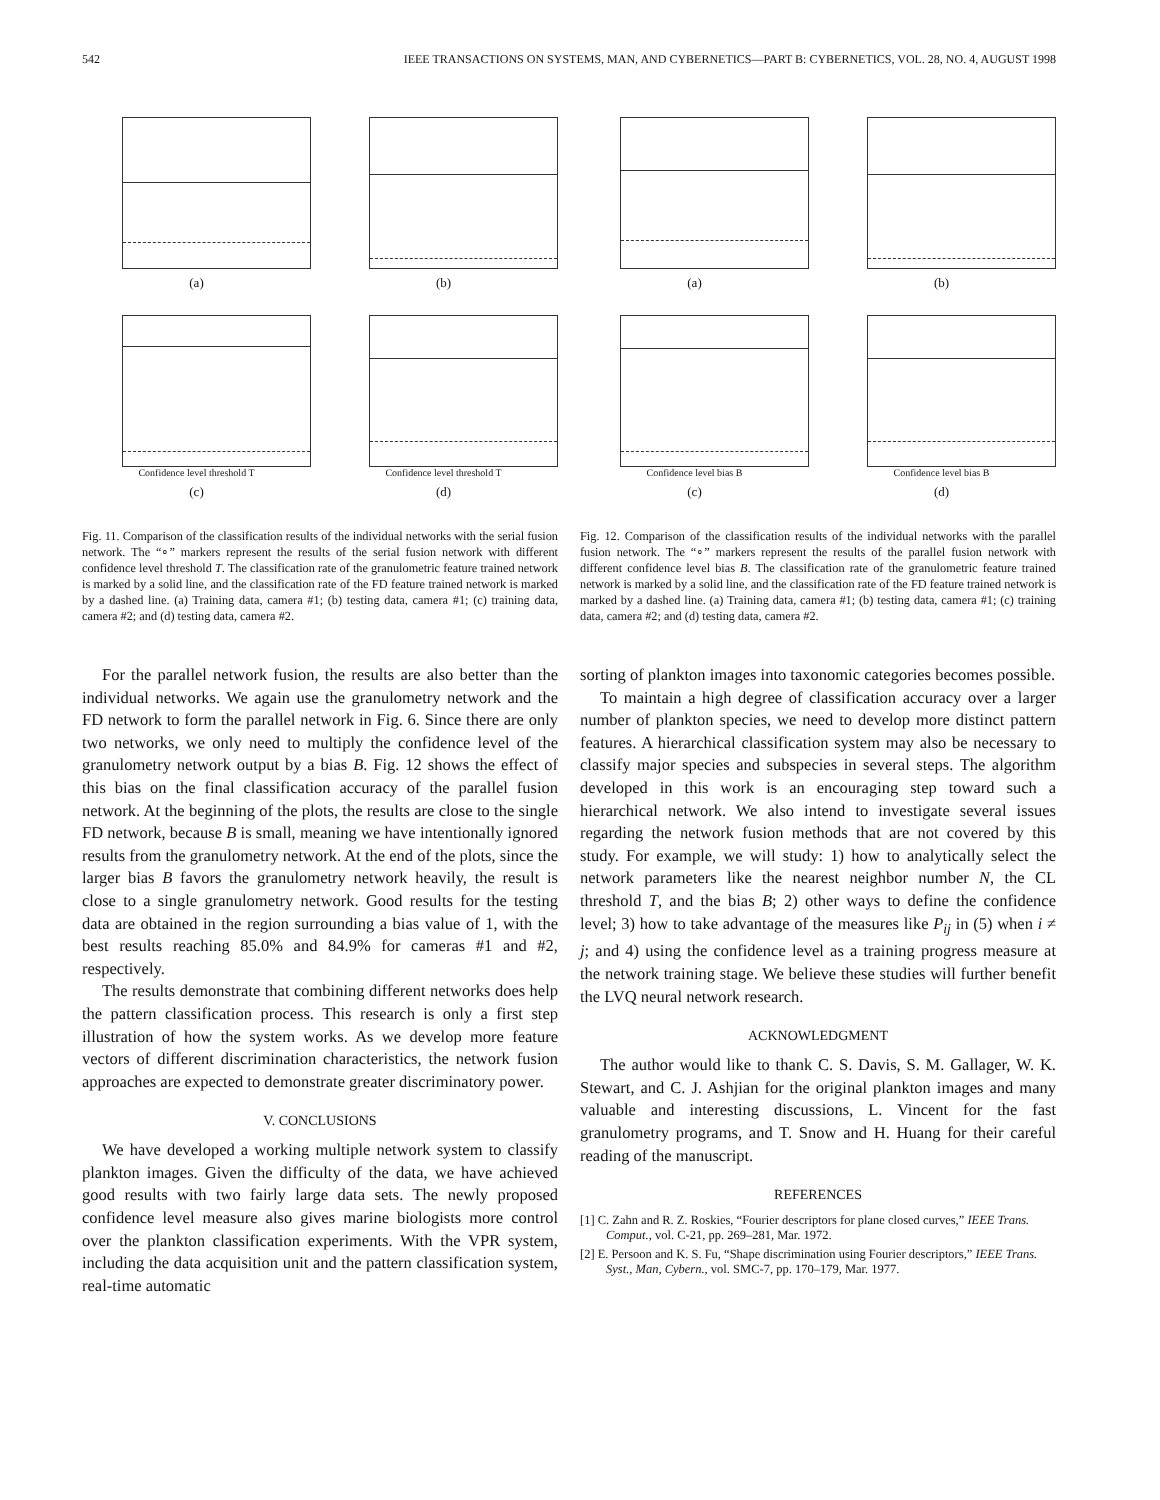542 IEEE TRANSACTIONS ON SYSTEMS, MAN, AND CYBERNETICS—PART B: CYBERNETICS, VOL. 28, NO. 4, AUGUST 1998
(a)
(b)
Confidence level threshold T
(c)
Confidence level threshold T
(d)
Fig. 11. Comparison of the classification results of the individual networks with the serial fusion network. The “∘” markers represent the results of the serial fusion network with different confidence level threshold T. The classification rate of the granulometric feature trained network is marked by a solid line, and the classification rate of the FD feature trained network is marked by a dashed line. (a) Training data, camera #1; (b) testing data, camera #1; (c) training data, camera #2; and (d) testing data, camera #2.
For the parallel network fusion, the results are also better than the individual networks. We again use the granulometry network and the FD network to form the parallel network in Fig. 6. Since there are only two networks, we only need to multiply the confidence level of the granulometry network output by a bias B. Fig. 12 shows the effect of this bias on the final classification accuracy of the parallel fusion network. At the beginning of the plots, the results are close to the single FD network, because B is small, meaning we have intentionally ignored results from the granulometry network. At the end of the plots, since the larger bias B favors the granulometry network heavily, the result is close to a single granulometry network. Good results for the testing data are obtained in the region surrounding a bias value of 1, with the best results reaching 85.0% and 84.9% for cameras #1 and #2, respectively.
The results demonstrate that combining different networks does help the pattern classification process. This research is only a first step illustration of how the system works. As we develop more feature vectors of different discrimination characteristics, the network fusion approaches are expected to demonstrate greater discriminatory power.
V. CONCLUSIONS
We have developed a working multiple network system to classify plankton images. Given the difficulty of the data, we have achieved good results with two fairly large data sets. The newly proposed confidence level measure also gives marine biologists more control over the plankton classification experiments. With the VPR system, including the data acquisition unit and the pattern classification system, real-time automatic
(a)
(b)
Confidence level bias B
(c)
Confidence level bias B
(d)
Fig. 12. Comparison of the classification results of the individual networks with the parallel fusion network. The “∘” markers represent the results of the parallel fusion network with different confidence level bias B. The classification rate of the granulometric feature trained network is marked by a solid line, and the classification rate of the FD feature trained network is marked by a dashed line. (a) Training data, camera #1; (b) testing data, camera #1; (c) training data, camera #2; and (d) testing data, camera #2.
sorting of plankton images into taxonomic categories becomes possible.
To maintain a high degree of classification accuracy over a larger number of plankton species, we need to develop more distinct pattern features. A hierarchical classification system may also be necessary to classify major species and subspecies in several steps. The algorithm developed in this work is an encouraging step toward such a hierarchical network. We also intend to investigate several issues regarding the network fusion methods that are not covered by this study. For example, we will study: 1) how to analytically select the network parameters like the nearest neighbor number N, the CL threshold T, and the bias B; 2) other ways to define the confidence level; 3) how to take advantage of the measures like P<sub>ij</sub> in (5) when i ≠ j; and 4) using the confidence level as a training progress measure at the network training stage. We believe these studies will further benefit the LVQ neural network research.
ACKNOWLEDGMENT
The author would like to thank C. S. Davis, S. M. Gallager, W. K. Stewart, and C. J. Ashjian for the original plankton images and many valuable and interesting discussions, L. Vincent for the fast granulometry programs, and T. Snow and H. Huang for their careful reading of the manuscript.
REFERENCES
[1] C. Zahn and R. Z. Roskies, “Fourier descriptors for plane closed curves,” IEEE Trans. Comput., vol. C-21, pp. 269–281, Mar. 1972.
[2] E. Persoon and K. S. Fu, “Shape discrimination using Fourier descriptors,” IEEE Trans. Syst., Man, Cybern., vol. SMC-7, pp. 170–179, Mar. 1977.